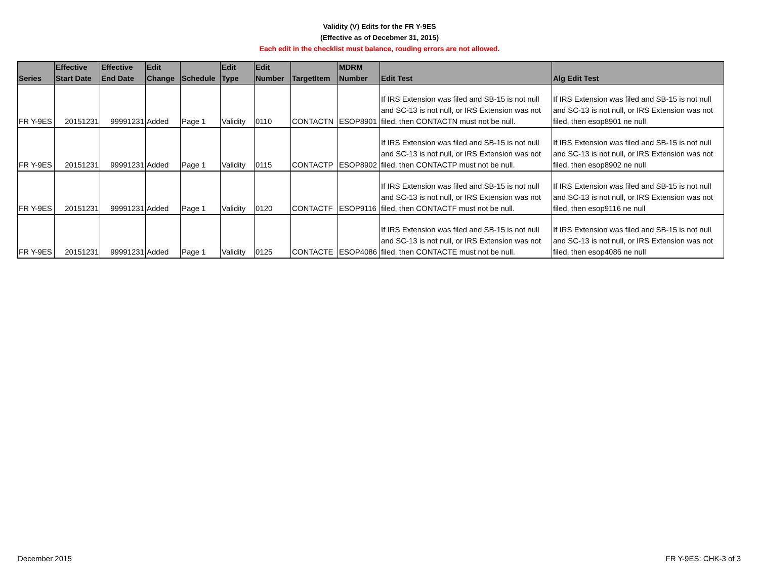Validity (V) Edits for the FR Y-9ES
(Effective as of Decebmer 31, 2015)
Each edit in the checklist must balance, rouding errors are not allowed.
| Series | Effective Start Date | Effective End Date | Edit Change | Schedule | Edit Type | Edit Number | TargetItem | MDRM Number | Edit Test | Alg Edit Test |
| --- | --- | --- | --- | --- | --- | --- | --- | --- | --- | --- |
| FR Y-9ES | 20151231 | 99991231 | Added | Page 1 | Validity | 0110 | CONTACTN | ESOP8901 | If IRS Extension was filed and SB-15 is not null and SC-13 is not null, or IRS Extension was not filed, then CONTACTN must not be null. | If IRS Extension was filed and SB-15 is not null and SC-13 is not null, or IRS Extension was not filed, then esop8901 ne null |
| FR Y-9ES | 20151231 | 99991231 | Added | Page 1 | Validity | 0115 | CONTACTP | ESOP8902 | If IRS Extension was filed and SB-15 is not null and SC-13 is not null, or IRS Extension was not filed, then CONTACTP must not be null. | If IRS Extension was filed and SB-15 is not null and SC-13 is not null, or IRS Extension was not filed, then esop8902 ne null |
| FR Y-9ES | 20151231 | 99991231 | Added | Page 1 | Validity | 0120 | CONTACTF | ESOP9116 | If IRS Extension was filed and SB-15 is not null and SC-13 is not null, or IRS Extension was not filed, then CONTACTF must not be null. | If IRS Extension was filed and SB-15 is not null and SC-13 is not null, or IRS Extension was not filed, then esop9116 ne null |
| FR Y-9ES | 20151231 | 99991231 | Added | Page 1 | Validity | 0125 | CONTACTE | ESOP4086 | If IRS Extension was filed and SB-15 is not null and SC-13 is not null, or IRS Extension was not filed, then CONTACTE must not be null. | If IRS Extension was filed and SB-15 is not null and SC-13 is not null, or IRS Extension was not filed, then esop4086 ne null |
December 2015 FR Y-9ES: CHK-3 of 3